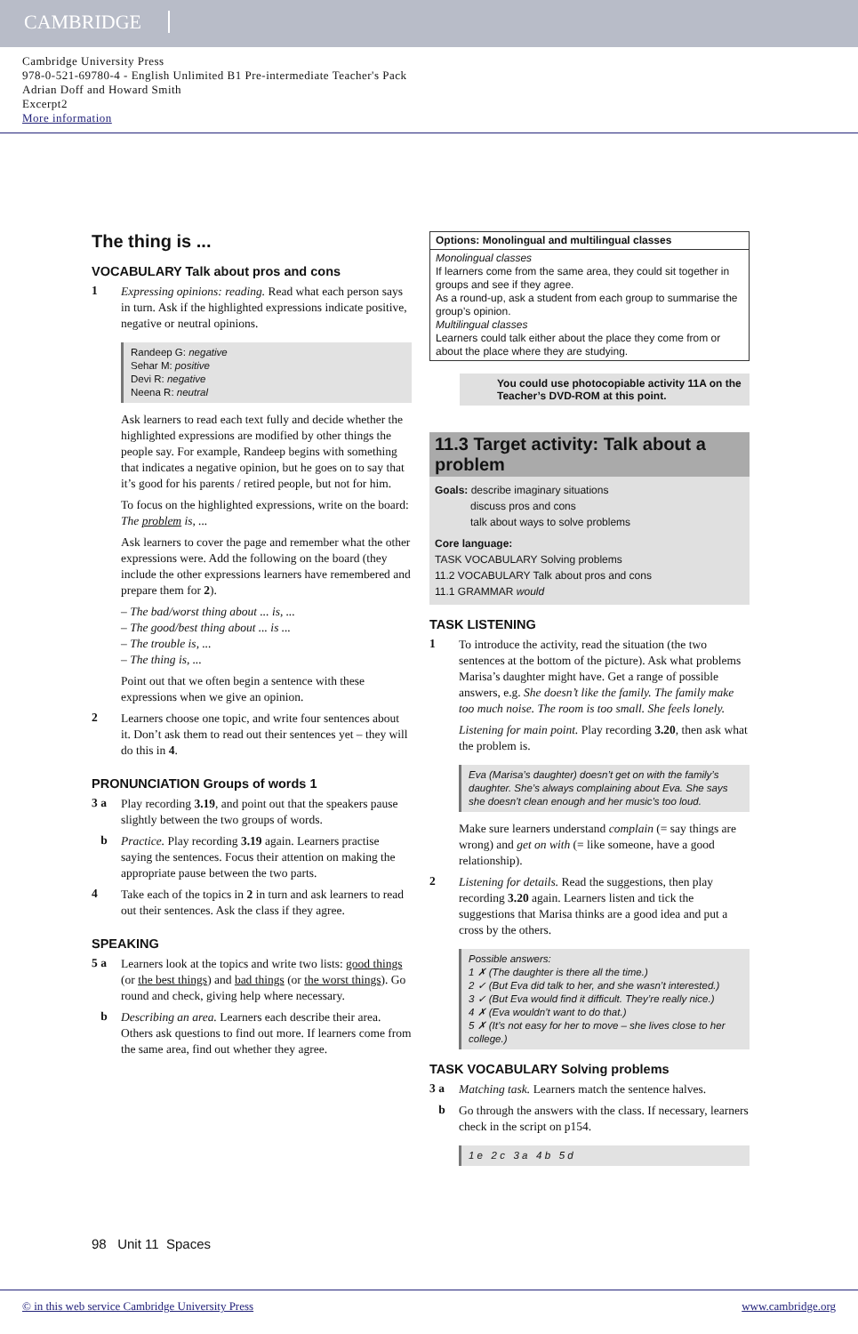CAMBRIDGE
Cambridge University Press
978-0-521-69780-4 - English Unlimited B1 Pre-intermediate Teacher's Pack
Adrian Doff and Howard Smith
Excerpt2
More information
The thing is ...
VOCABULARY Talk about pros and cons
1
Expressing opinions: reading. Read what each person says in turn. Ask if the highlighted expressions indicate positive, negative or neutral opinions.
Randeep G: negative
Sehar M: positive
Devi R: negative
Neena R: neutral
Ask learners to read each text fully and decide whether the highlighted expressions are modified by other things the people say. For example, Randeep begins with something that indicates a negative opinion, but he goes on to say that it’s good for his parents / retired people, but not for him.
To focus on the highlighted expressions, write on the board:
The problem is, ...
Ask learners to cover the page and remember what the other expressions were. Add the following on the board (they include the other expressions learners have remembered and prepare them for 2).
– The bad/worst thing about ... is, ...
– The good/best thing about ... is ...
– The trouble is, ...
– The thing is, ...
Point out that we often begin a sentence with these expressions when we give an opinion.
2
Learners choose one topic, and write four sentences about it. Don’t ask them to read out their sentences yet – they will do this in 4.
PRONUNCIATION Groups of words 1
3 a
Play recording 3.19, and point out that the speakers pause slightly between the two groups of words.
b
Practice. Play recording 3.19 again. Learners practise saying the sentences. Focus their attention on making the appropriate pause between the two parts.
4
Take each of the topics in 2 in turn and ask learners to read out their sentences. Ask the class if they agree.
SPEAKING
5 a
Learners look at the topics and write two lists: good things (or the best things) and bad things (or the worst things). Go round and check, giving help where necessary.
b
Describing an area. Learners each describe their area. Others ask questions to find out more. If learners come from the same area, find out whether they agree.
Options: Monolingual and multilingual classes
Monolingual classes
If learners come from the same area, they could sit together in groups and see if they agree.
As a round-up, ask a student from each group to summarise the group’s opinion.
Multilingual classes
Learners could talk either about the place they come from or about the place where they are studying.
You could use photocopiable activity 11A on the Teacher’s DVD-ROM at this point.
11.3 Target activity: Talk about a problem
Goals: describe imaginary situations
discuss pros and cons
talk about ways to solve problems
Core language:
TASK VOCABULARY Solving problems
11.2 VOCABULARY Talk about pros and cons
11.1 GRAMMAR would
TASK LISTENING
1
To introduce the activity, read the situation (the two sentences at the bottom of the picture). Ask what problems Marisa’s daughter might have. Get a range of possible answers, e.g. She doesn’t like the family. The family make too much noise. The room is too small. She feels lonely.
Listening for main point. Play recording 3.20, then ask what the problem is.
Eva (Marisa’s daughter) doesn’t get on with the family’s daughter. She’s always complaining about Eva. She says she doesn’t clean enough and her music’s too loud.
Make sure learners understand complain (= say things are wrong) and get on with (= like someone, have a good relationship).
2
Listening for details. Read the suggestions, then play recording 3.20 again. Learners listen and tick the suggestions that Marisa thinks are a good idea and put a cross by the others.
Possible answers:
1 ✗ (The daughter is there all the time.)
2 ✓ (But Eva did talk to her, and she wasn’t interested.)
3 ✓ (But Eva would find it difficult. They’re really nice.)
4 ✗ (Eva wouldn’t want to do that.)
5 ✗ (It’s not easy for her to move – she lives close to her college.)
TASK VOCABULARY Solving problems
3 a
Matching task. Learners match the sentence halves.
b
Go through the answers with the class. If necessary, learners check in the script on p154.
1 e 2 c 3 a 4 b 5 d
98 Unit 11 Spaces
© in this web service Cambridge University Press www.cambridge.org